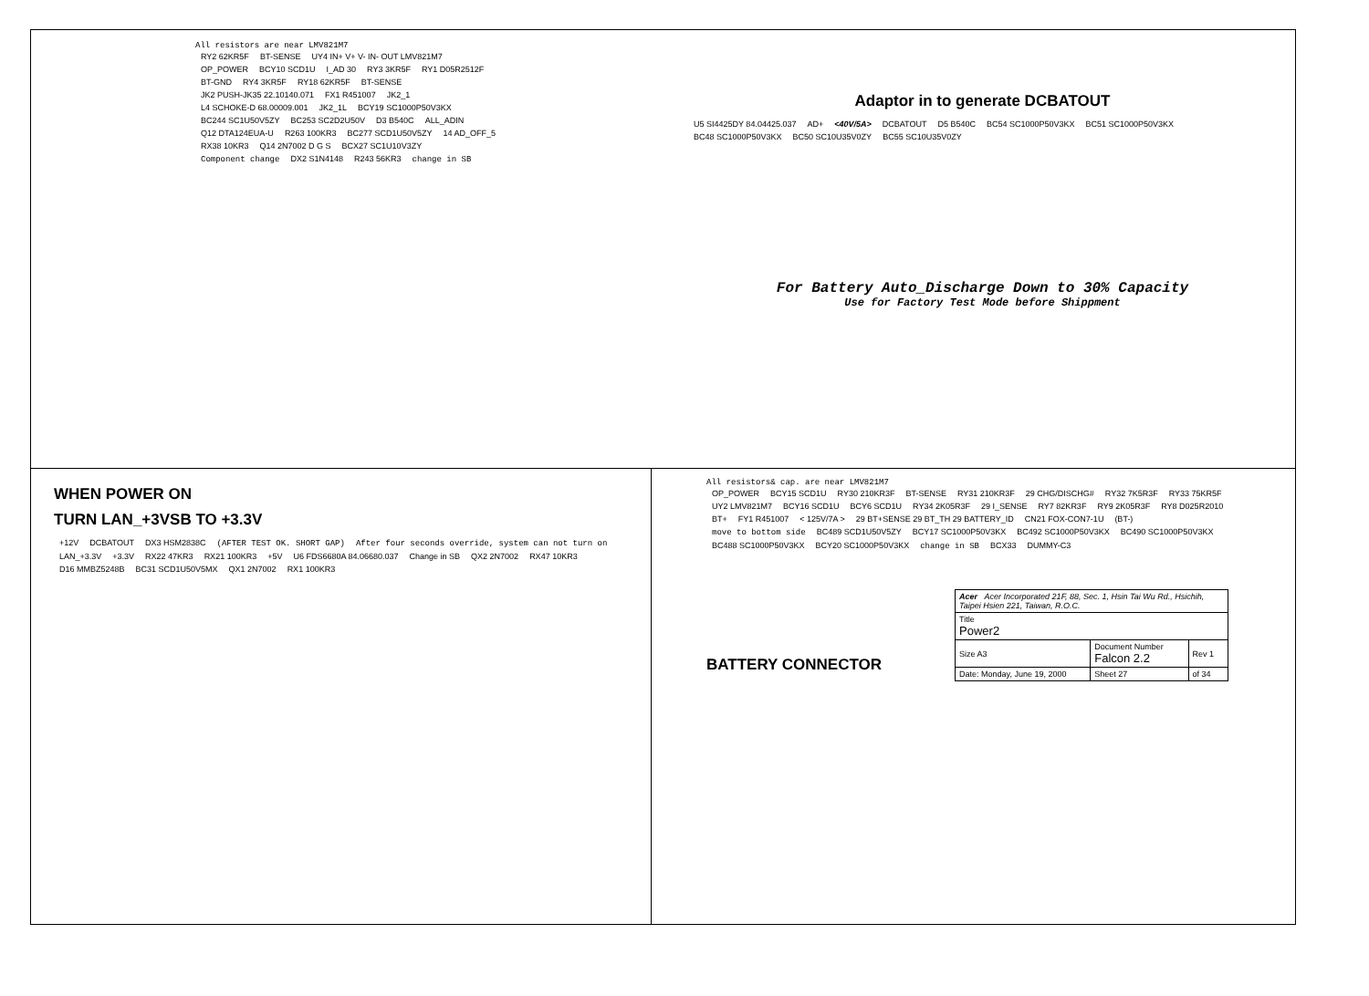All resistors are near LMV821M7
RY2 62KR5F BT-SENSE UY4 IN+ V+ V- IN- OUT LMV821M7 OP_POWER BCY10 SCD1U I_AD 30 RY3 3KR5F RY1 D05R2512F BT-GND RY4 3KR5F RY18 62KR5F BT-SENSE JK2 PUSH-JK35 22.10140.071 FX1 R451007 JK2_1 L4 SCHOKE-D 68.00009.001 JK2_1L BCY19 SC1000P50V3KX BC244 SC1U50V5ZY BC253 SC2D2U50V D3 B540C ALL_ADIN Q12 DTA124EUA-U R263 100KR3 BC277 SCD1U50V5ZY 14 AD_OFF_5 RX38 10KR3 Q14 2N7002 D G S BCX27 SC1U10V3ZY Component change DX2 S1N4148 R243 56KR3 change in SB
Adaptor in to generate DCBATOUT
U5 SI4425DY 84.04425.037 AD+ <40V/5A> DCBATOUT D5 B540C BC54 SC1000P50V3KX BC51 SC1000P50V3KX BC48 SC1000P50V3KX BC50 SC10U35V0ZY BC55 SC10U35V0ZY
For Battery Auto_Discharge Down to 30% Capacity
Use for Factory Test Mode before Shippment
WHEN POWER ON
TURN LAN_+3VSB TO +3.3V
+12V DCBATOUT DX3 HSM2838C (AFTER TEST OK. SHORT GAP) After four seconds override, system can not turn on LAN_+3.3V +3.3V RX22 47KR3 RX21 100KR3 +5V U6 FDS6680A 84.06680.037 Change in SB QX2 2N7002 RX47 10KR3 D16 MMBZ5248B BC31 SCD1U50V5MX QX1 2N7002 RX1 100KR3
All resistors& cap. are near LMV821M7
OP_POWER BCY15 SCD1U RY30 210KR3F BT-SENSE RY31 210KR3F 29 CHG/DISCHG# RY32 7K5R3F RY33 75KR5F UY2 LMV821M7 BCY16 SCD1U BCY6 SCD1U RY34 2K05R3F 29 I_SENSE RY7 82KR3F RY9 2K05R3F RY8 D025R2010 BT+ FY1 R451007 < 125V/7A > 29 BT+SENSE 29 BT_TH 29 BATTERY_ID CN21 FOX-CON7-1U (BT-) move to bottom side BC489 SCD1U50V5ZY BCY17 SC1000P50V3KX BC492 SC1000P50V3KX BC490 SC1000P50V3KX BC488 SC1000P50V3KX BCY20 SC1000P50V3KX change in SB BCX33 DUMMY-C3
BATTERY CONNECTOR
| Acer Acer Incorporated 21F, 88, Sec. 1, Hsin Tai Wu Rd., Hsichih, Taipei Hsien 221, Taiwan, R.O.C. | | | |
| Title Power2 | | | |
| Size A3 | Document Number Falcon 2.2 | | Rev 1 |
| Date: Monday, June 19, 2000 | | Sheet 27 | of 34 |